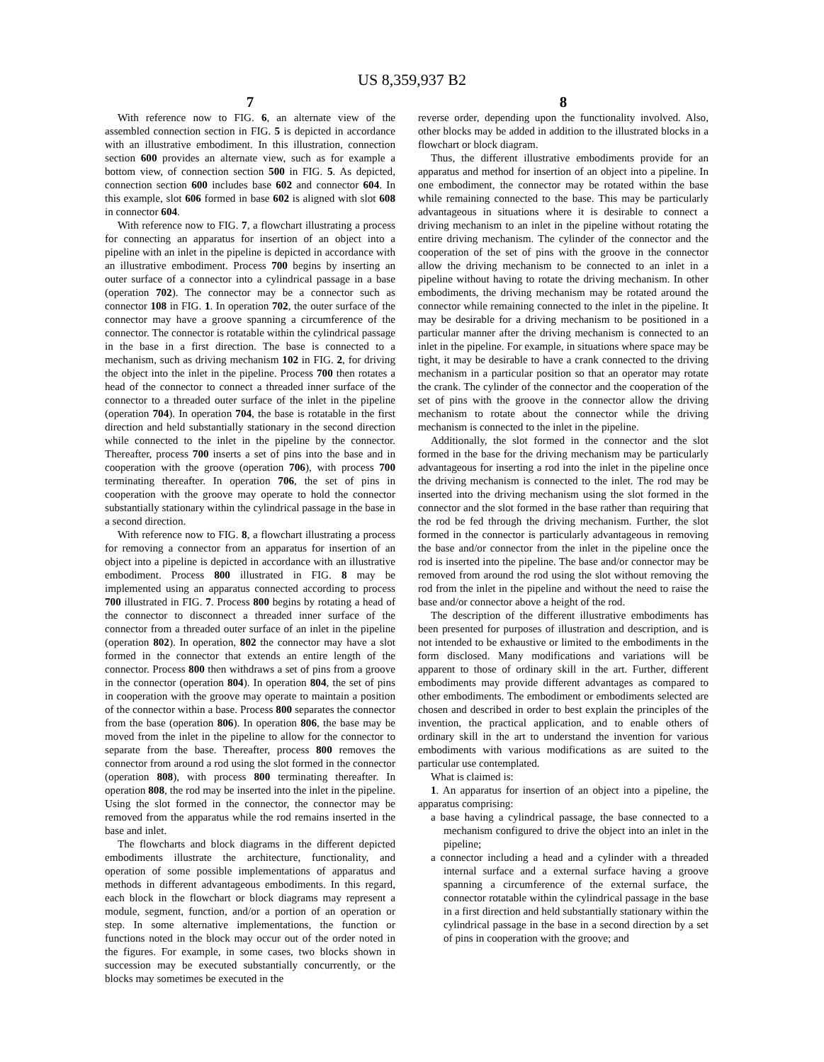US 8,359,937 B2
7
With reference now to FIG. 6, an alternate view of the assembled connection section in FIG. 5 is depicted in accordance with an illustrative embodiment. In this illustration, connection section 600 provides an alternate view, such as for example a bottom view, of connection section 500 in FIG. 5. As depicted, connection section 600 includes base 602 and connector 604. In this example, slot 606 formed in base 602 is aligned with slot 608 in connector 604.
With reference now to FIG. 7, a flowchart illustrating a process for connecting an apparatus for insertion of an object into a pipeline with an inlet in the pipeline is depicted in accordance with an illustrative embodiment. Process 700 begins by inserting an outer surface of a connector into a cylindrical passage in a base (operation 702). The connector may be a connector such as connector 108 in FIG. 1. In operation 702, the outer surface of the connector may have a groove spanning a circumference of the connector. The connector is rotatable within the cylindrical passage in the base in a first direction. The base is connected to a mechanism, such as driving mechanism 102 in FIG. 2, for driving the object into the inlet in the pipeline. Process 700 then rotates a head of the connector to connect a threaded inner surface of the connector to a threaded outer surface of the inlet in the pipeline (operation 704). In operation 704, the base is rotatable in the first direction and held substantially stationary in the second direction while connected to the inlet in the pipeline by the connector. Thereafter, process 700 inserts a set of pins into the base and in cooperation with the groove (operation 706), with process 700 terminating thereafter. In operation 706, the set of pins in cooperation with the groove may operate to hold the connector substantially stationary within the cylindrical passage in the base in a second direction.
With reference now to FIG. 8, a flowchart illustrating a process for removing a connector from an apparatus for insertion of an object into a pipeline is depicted in accordance with an illustrative embodiment. Process 800 illustrated in FIG. 8 may be implemented using an apparatus connected according to process 700 illustrated in FIG. 7. Process 800 begins by rotating a head of the connector to disconnect a threaded inner surface of the connector from a threaded outer surface of an inlet in the pipeline (operation 802). In operation, 802 the connector may have a slot formed in the connector that extends an entire length of the connector. Process 800 then withdraws a set of pins from a groove in the connector (operation 804). In operation 804, the set of pins in cooperation with the groove may operate to maintain a position of the connector within a base. Process 800 separates the connector from the base (operation 806). In operation 806, the base may be moved from the inlet in the pipeline to allow for the connector to separate from the base. Thereafter, process 800 removes the connector from around a rod using the slot formed in the connector (operation 808), with process 800 terminating thereafter. In operation 808, the rod may be inserted into the inlet in the pipeline. Using the slot formed in the connector, the connector may be removed from the apparatus while the rod remains inserted in the base and inlet.
The flowcharts and block diagrams in the different depicted embodiments illustrate the architecture, functionality, and operation of some possible implementations of apparatus and methods in different advantageous embodiments. In this regard, each block in the flowchart or block diagrams may represent a module, segment, function, and/or a portion of an operation or step. In some alternative implementations, the function or functions noted in the block may occur out of the order noted in the figures. For example, in some cases, two blocks shown in succession may be executed substantially concurrently, or the blocks may sometimes be executed in the
8
reverse order, depending upon the functionality involved. Also, other blocks may be added in addition to the illustrated blocks in a flowchart or block diagram.
Thus, the different illustrative embodiments provide for an apparatus and method for insertion of an object into a pipeline. In one embodiment, the connector may be rotated within the base while remaining connected to the base. This may be particularly advantageous in situations where it is desirable to connect a driving mechanism to an inlet in the pipeline without rotating the entire driving mechanism. The cylinder of the connector and the cooperation of the set of pins with the groove in the connector allow the driving mechanism to be connected to an inlet in a pipeline without having to rotate the driving mechanism. In other embodiments, the driving mechanism may be rotated around the connector while remaining connected to the inlet in the pipeline. It may be desirable for a driving mechanism to be positioned in a particular manner after the driving mechanism is connected to an inlet in the pipeline. For example, in situations where space may be tight, it may be desirable to have a crank connected to the driving mechanism in a particular position so that an operator may rotate the crank. The cylinder of the connector and the cooperation of the set of pins with the groove in the connector allow the driving mechanism to rotate about the connector while the driving mechanism is connected to the inlet in the pipeline.
Additionally, the slot formed in the connector and the slot formed in the base for the driving mechanism may be particularly advantageous for inserting a rod into the inlet in the pipeline once the driving mechanism is connected to the inlet. The rod may be inserted into the driving mechanism using the slot formed in the connector and the slot formed in the base rather than requiring that the rod be fed through the driving mechanism. Further, the slot formed in the connector is particularly advantageous in removing the base and/or connector from the inlet in the pipeline once the rod is inserted into the pipeline. The base and/or connector may be removed from around the rod using the slot without removing the rod from the inlet in the pipeline and without the need to raise the base and/or connector above a height of the rod.
The description of the different illustrative embodiments has been presented for purposes of illustration and description, and is not intended to be exhaustive or limited to the embodiments in the form disclosed. Many modifications and variations will be apparent to those of ordinary skill in the art. Further, different embodiments may provide different advantages as compared to other embodiments. The embodiment or embodiments selected are chosen and described in order to best explain the principles of the invention, the practical application, and to enable others of ordinary skill in the art to understand the invention for various embodiments with various modifications as are suited to the particular use contemplated.
What is claimed is:
1. An apparatus for insertion of an object into a pipeline, the apparatus comprising:
a base having a cylindrical passage, the base connected to a mechanism configured to drive the object into an inlet in the pipeline;
a connector including a head and a cylinder with a threaded internal surface and a external surface having a groove spanning a circumference of the external surface, the connector rotatable within the cylindrical passage in the base in a first direction and held substantially stationary within the cylindrical passage in the base in a second direction by a set of pins in cooperation with the groove; and